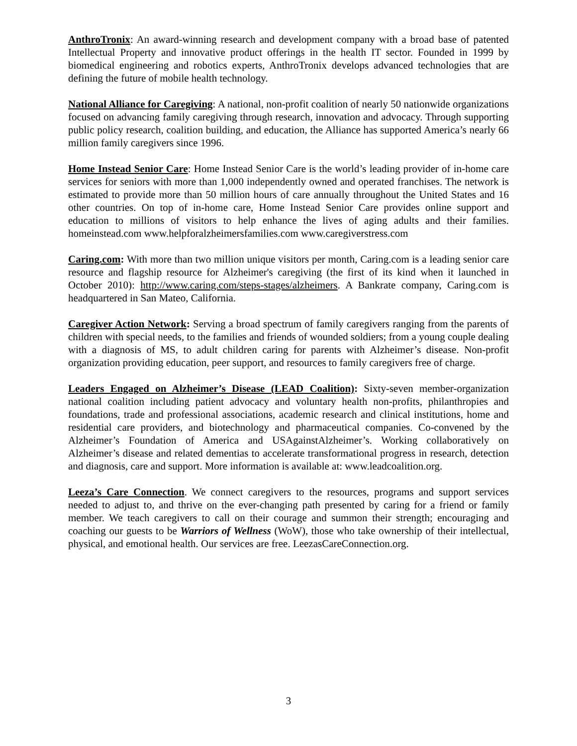AnthroTronix: An award-winning research and development company with a broad base of patented Intellectual Property and innovative product offerings in the health IT sector. Founded in 1999 by biomedical engineering and robotics experts, AnthroTronix develops advanced technologies that are defining the future of mobile health technology.
National Alliance for Caregiving: A national, non-profit coalition of nearly 50 nationwide organizations focused on advancing family caregiving through research, innovation and advocacy. Through supporting public policy research, coalition building, and education, the Alliance has supported America’s nearly 66 million family caregivers since 1996.
Home Instead Senior Care: Home Instead Senior Care is the world’s leading provider of in-home care services for seniors with more than 1,000 independently owned and operated franchises. The network is estimated to provide more than 50 million hours of care annually throughout the United States and 16 other countries. On top of in-home care, Home Instead Senior Care provides online support and education to millions of visitors to help enhance the lives of aging adults and their families. homeinstead.com www.helpforalzheimersfamilies.com www.caregiverstress.com
Caring.com: With more than two million unique visitors per month, Caring.com is a leading senior care resource and flagship resource for Alzheimer's caregiving (the first of its kind when it launched in October 2010): http://www.caring.com/steps-stages/alzheimers. A Bankrate company, Caring.com is headquartered in San Mateo, California.
Caregiver Action Network: Serving a broad spectrum of family caregivers ranging from the parents of children with special needs, to the families and friends of wounded soldiers; from a young couple dealing with a diagnosis of MS, to adult children caring for parents with Alzheimer’s disease. Non-profit organization providing education, peer support, and resources to family caregivers free of charge.
Leaders Engaged on Alzheimer’s Disease (LEAD Coalition): Sixty-seven member-organization national coalition including patient advocacy and voluntary health non-profits, philanthropies and foundations, trade and professional associations, academic research and clinical institutions, home and residential care providers, and biotechnology and pharmaceutical companies. Co-convened by the Alzheimer’s Foundation of America and USAgainstAlzheimer’s. Working collaboratively on Alzheimer’s disease and related dementias to accelerate transformational progress in research, detection and diagnosis, care and support. More information is available at: www.leadcoalition.org.
Leeza’s Care Connection. We connect caregivers to the resources, programs and support services needed to adjust to, and thrive on the ever-changing path presented by caring for a friend or family member. We teach caregivers to call on their courage and summon their strength; encouraging and coaching our guests to be Warriors of Wellness (WoW), those who take ownership of their intellectual, physical, and emotional health. Our services are free. LeezasCareConnection.org.
3